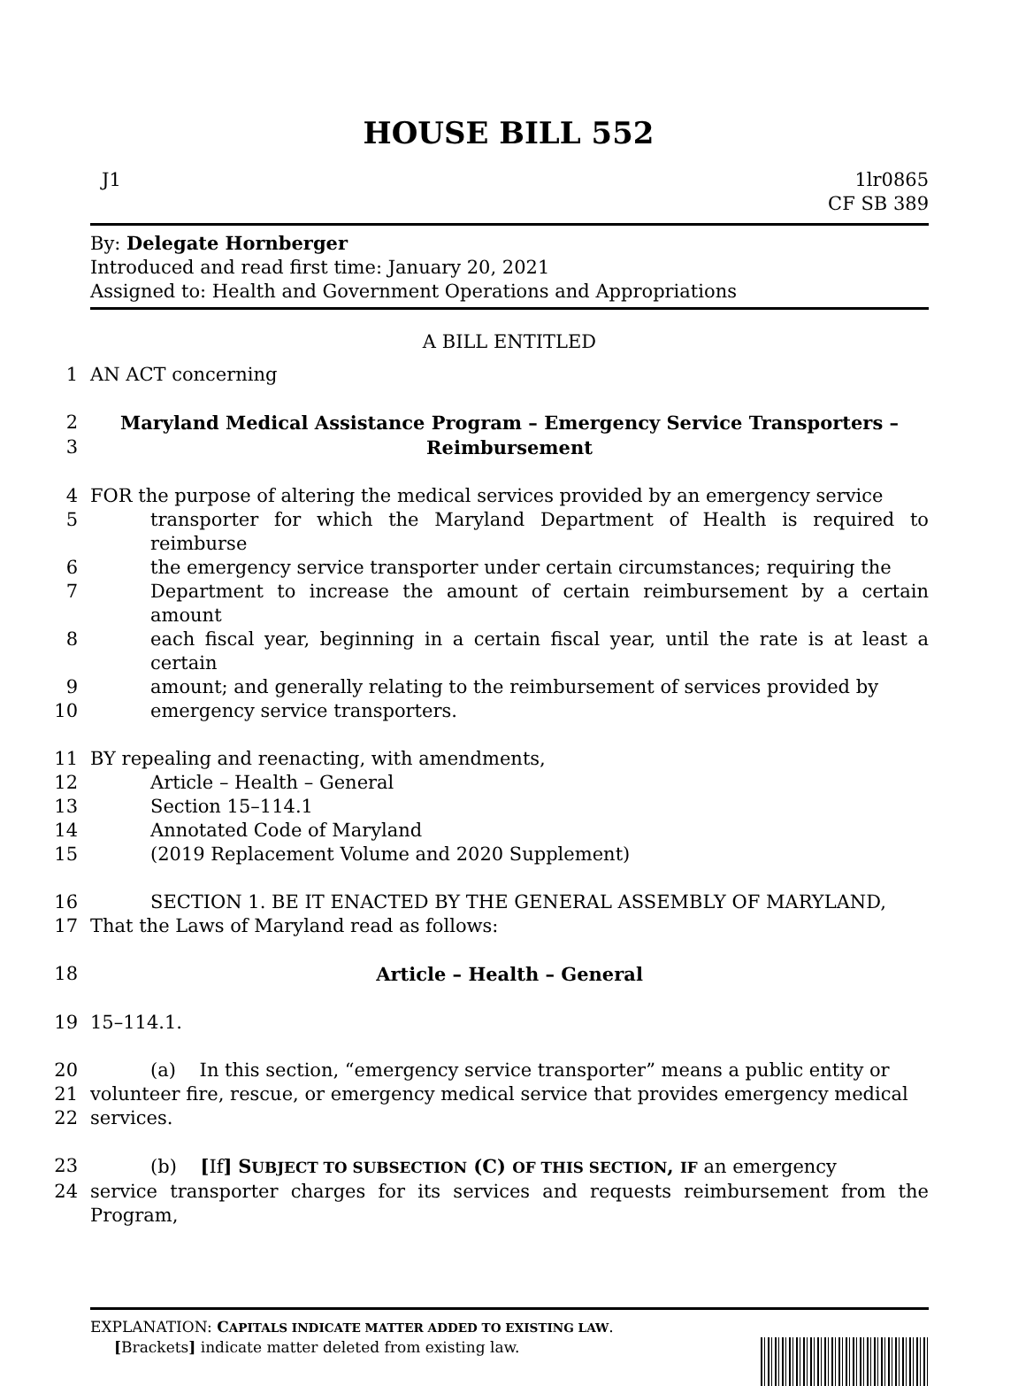HOUSE BILL 552
J1 1lr0865
CF SB 389
By: Delegate Hornberger
Introduced and read first time: January 20, 2021
Assigned to: Health and Government Operations and Appropriations
A BILL ENTITLED
1 AN ACT concerning
2 Maryland Medical Assistance Program – Emergency Service Transporters –
3 Reimbursement
4 FOR the purpose of altering the medical services provided by an emergency service
5 transporter for which the Maryland Department of Health is required to reimburse
6 the emergency service transporter under certain circumstances; requiring the
7 Department to increase the amount of certain reimbursement by a certain amount
8 each fiscal year, beginning in a certain fiscal year, until the rate is at least a certain
9 amount; and generally relating to the reimbursement of services provided by
10 emergency service transporters.
11 BY repealing and reenacting, with amendments,
12 Article – Health – General
13 Section 15–114.1
14 Annotated Code of Maryland
15 (2019 Replacement Volume and 2020 Supplement)
16 SECTION 1. BE IT ENACTED BY THE GENERAL ASSEMBLY OF MARYLAND,
17 That the Laws of Maryland read as follows:
18 Article – Health – General
19 15–114.1.
20 (a) In this section, “emergency service transporter” means a public entity or
21 volunteer fire, rescue, or emergency medical service that provides emergency medical
22 services.
23 (b) [If] SUBJECT TO SUBSECTION (C) OF THIS SECTION, IF an emergency
24 service transporter charges for its services and requests reimbursement from the Program,
EXPLANATION: CAPITALS INDICATE MATTER ADDED TO EXISTING LAW.
[Brackets] indicate matter deleted from existing law.